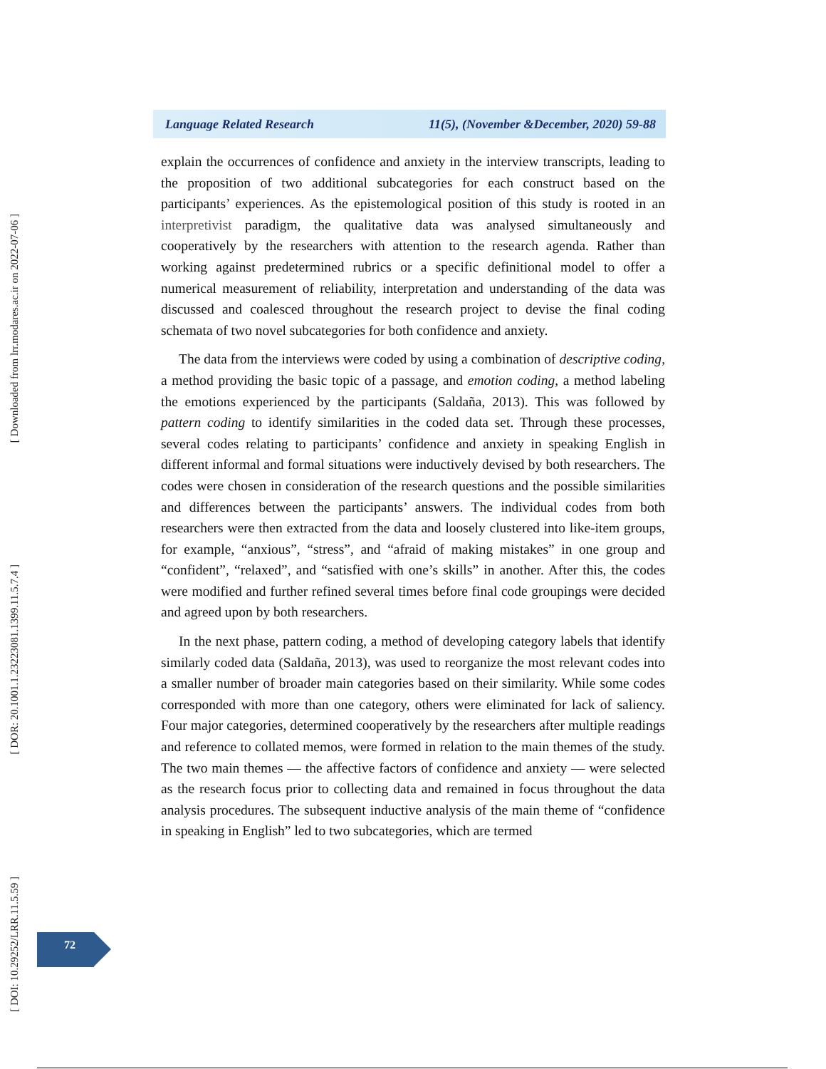[ Downloaded from lrr.modares.ac.ir on 2022-07-06 ]
[ DOR: 20.1001.1.23223081.1399.11.5.7.4 ]
[ DOI: 10.29252/LRR.11.5.59 ]
Language Related Research 11(5), (November &December, 2020) 59-88
explain the occurrences of confidence and anxiety in the interview transcripts, leading to the proposition of two additional subcategories for each construct based on the participants’ experiences. As the epistemological position of this study is rooted in an interpretivist paradigm, the qualitative data was analysed simultaneously and cooperatively by the researchers with attention to the research agenda. Rather than working against predetermined rubrics or a specific definitional model to offer a numerical measurement of reliability, interpretation and understanding of the data was discussed and coalesced throughout the research project to devise the final coding schemata of two novel subcategories for both confidence and anxiety.
The data from the interviews were coded by using a combination of descriptive coding, a method providing the basic topic of a passage, and emotion coding, a method labeling the emotions experienced by the participants (Saldaña, 2013). This was followed by pattern coding to identify similarities in the coded data set. Through these processes, several codes relating to participants’ confidence and anxiety in speaking English in different informal and formal situations were inductively devised by both researchers. The codes were chosen in consideration of the research questions and the possible similarities and differences between the participants’ answers. The individual codes from both researchers were then extracted from the data and loosely clustered into like-item groups, for example, “anxious”, “stress”, and “afraid of making mistakes” in one group and “confident”, “relaxed”, and “satisfied with one’s skills” in another. After this, the codes were modified and further refined several times before final code groupings were decided and agreed upon by both researchers.
In the next phase, pattern coding, a method of developing category labels that identify similarly coded data (Saldaña, 2013), was used to reorganize the most relevant codes into a smaller number of broader main categories based on their similarity. While some codes corresponded with more than one category, others were eliminated for lack of saliency. Four major categories, determined cooperatively by the researchers after multiple readings and reference to collated memos, were formed in relation to the main themes of the study. The two main themes — the affective factors of confidence and anxiety — were selected as the research focus prior to collecting data and remained in focus throughout the data analysis procedures. The subsequent inductive analysis of the main theme of “confidence in speaking in English” led to two subcategories, which are termed
72